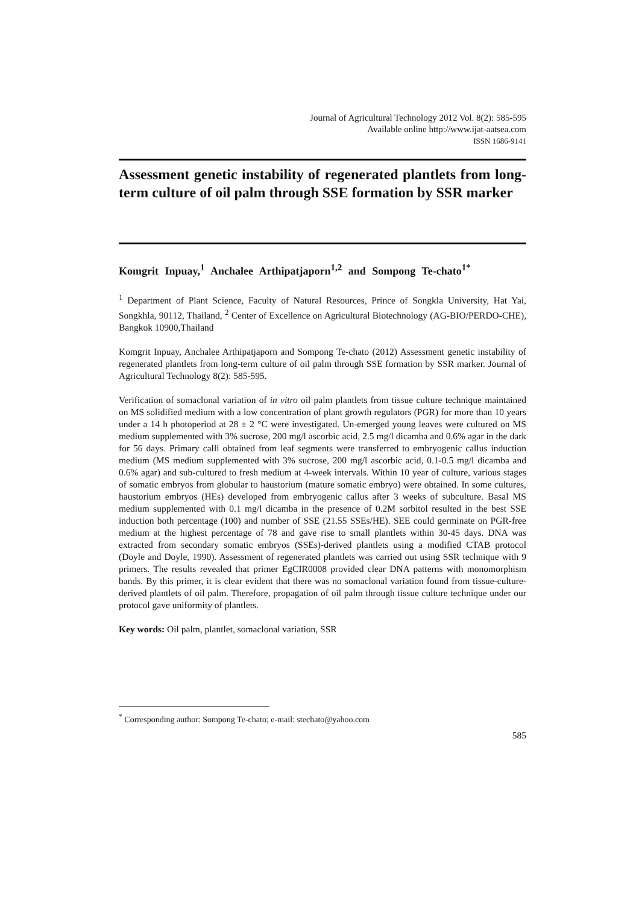Journal of Agricultural Technology 2012 Vol. 8(2): 585-595
Available online http://www.ijat-aatsea.com
ISSN 1686-9141
Assessment genetic instability of regenerated plantlets from long-term culture of oil palm through SSE formation by SSR marker
Komgrit Inpuay,<sup>1</sup> Anchalee Arthipatjaporn<sup>1,2</sup> and Sompong Te-chato<sup>1*</sup>
<sup>1</sup> Department of Plant Science, Faculty of Natural Resources, Prince of Songkla University, Hat Yai, Songkhla, 90112, Thailand, <sup>2</sup> Center of Excellence on Agricultural Biotechnology (AG-BIO/PERDO-CHE), Bangkok 10900,Thailand
Komgrit Inpuay, Anchalee Arthipatjaporn and Sompong Te-chato (2012) Assessment genetic instability of regenerated plantlets from long-term culture of oil palm through SSE formation by SSR marker. Journal of Agricultural Technology 8(2): 585-595.
Verification of somaclonal variation of in vitro oil palm plantlets from tissue culture technique maintained on MS solidified medium with a low concentration of plant growth regulators (PGR) for more than 10 years under a 14 h photoperiod at 28 ± 2 °C were investigated. Un-emerged young leaves were cultured on MS medium supplemented with 3% sucrose, 200 mg/l ascorbic acid, 2.5 mg/l dicamba and 0.6% agar in the dark for 56 days. Primary calli obtained from leaf segments were transferred to embryogenic callus induction medium (MS medium supplemented with 3% sucrose, 200 mg/l ascorbic acid, 0.1-0.5 mg/l dicamba and 0.6% agar) and sub-cultured to fresh medium at 4-week intervals. Within 10 year of culture, various stages of somatic embryos from globular to haustorium (mature somatic embryo) were obtained. In some cultures, haustorium embryos (HEs) developed from embryogenic callus after 3 weeks of subculture. Basal MS medium supplemented with 0.1 mg/l dicamba in the presence of 0.2M sorbitol resulted in the best SSE induction both percentage (100) and number of SSE (21.55 SSEs/HE). SEE could germinate on PGR-free medium at the highest percentage of 78 and gave rise to small plantlets within 30-45 days. DNA was extracted from secondary somatic embryos (SSEs)-derived plantlets using a modified CTAB protocol (Doyle and Doyle, 1990). Assessment of regenerated plantlets was carried out using SSR technique with 9 primers. The results revealed that primer EgCIR0008 provided clear DNA patterns with monomorphism bands. By this primer, it is clear evident that there was no somaclonal variation found from tissue-culture-derived plantlets of oil palm. Therefore, propagation of oil palm through tissue culture technique under our protocol gave uniformity of plantlets.
Key words: Oil palm, plantlet, somaclonal variation, SSR
<sup>*</sup> Corresponding author: Sompong Te-chato; e-mail: stechato@yahoo.com
585